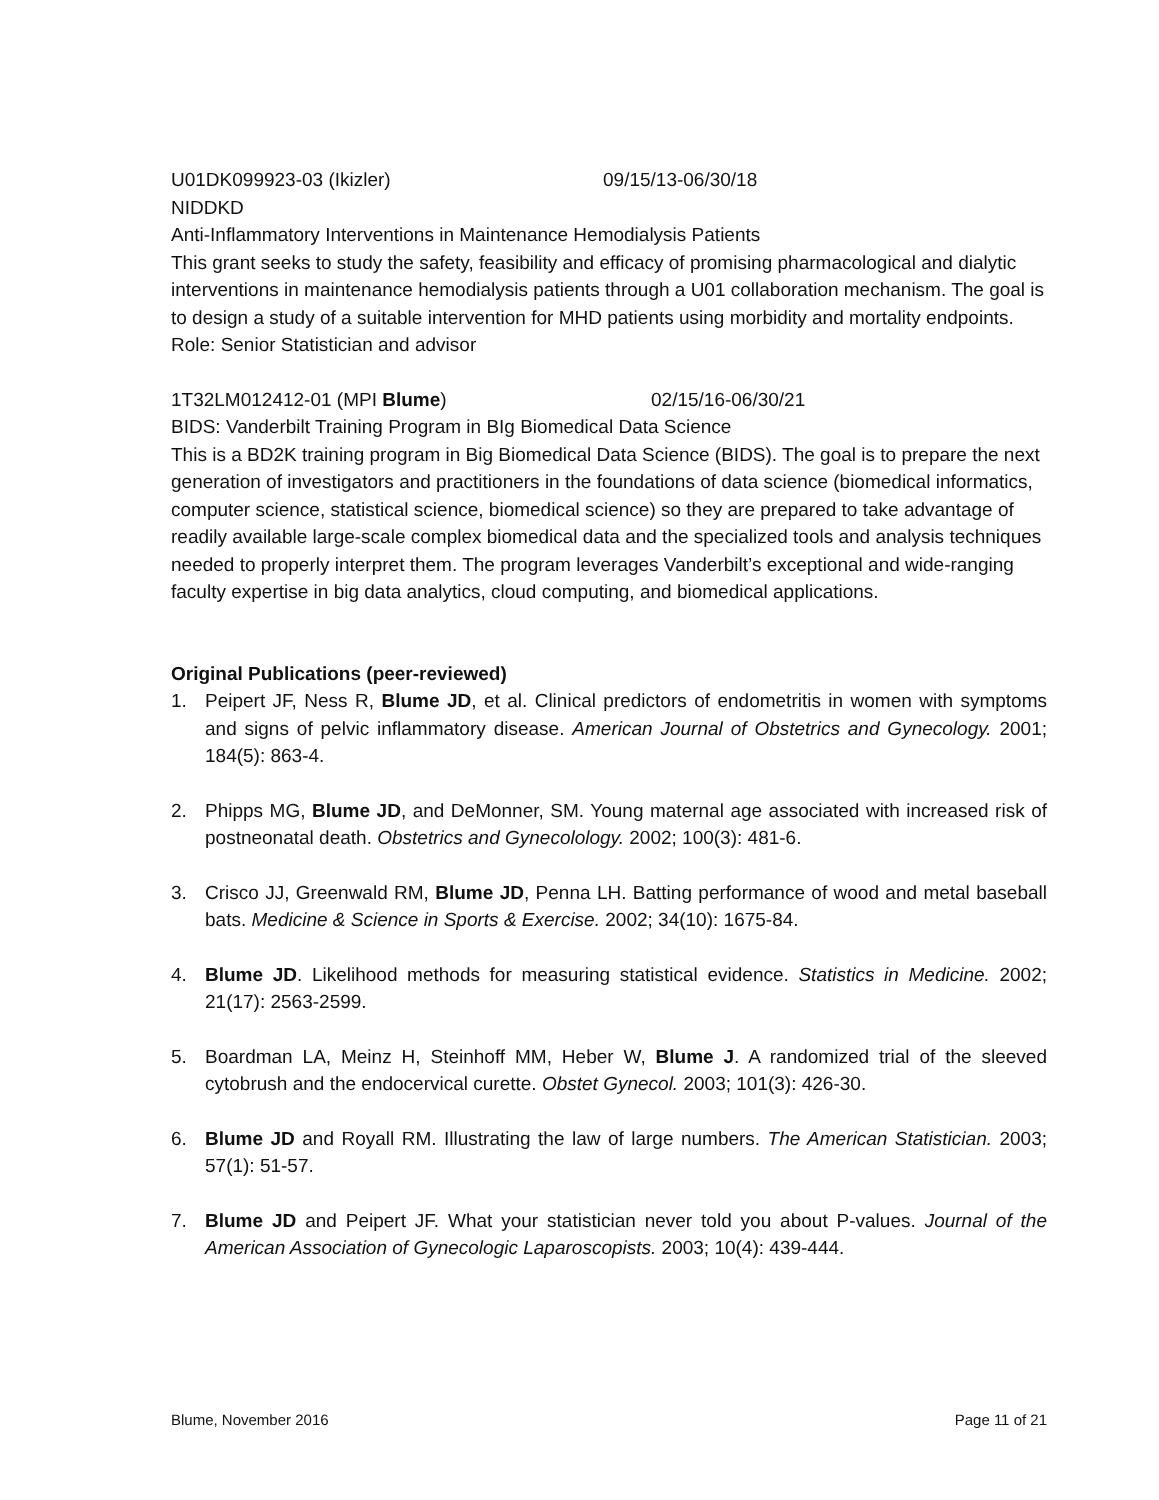U01DK099923-03 (Ikizler) 09/15/13-06/30/18
NIDDKD
Anti-Inflammatory Interventions in Maintenance Hemodialysis Patients
This grant seeks to study the safety, feasibility and efficacy of promising pharmacological and dialytic interventions in maintenance hemodialysis patients through a U01 collaboration mechanism. The goal is to design a study of a suitable intervention for MHD patients using morbidity and mortality endpoints.
Role: Senior Statistician and advisor
1T32LM012412-01 (MPI Blume) 02/15/16-06/30/21
BIDS: Vanderbilt Training Program in BIg Biomedical Data Science
This is a BD2K training program in Big Biomedical Data Science (BIDS). The goal is to prepare the next generation of investigators and practitioners in the foundations of data science (biomedical informatics, computer science, statistical science, biomedical science) so they are prepared to take advantage of readily available large-scale complex biomedical data and the specialized tools and analysis techniques needed to properly interpret them. The program leverages Vanderbilt’s exceptional and wide-ranging faculty expertise in big data analytics, cloud computing, and biomedical applications.
Original Publications (peer-reviewed)
1. Peipert JF, Ness R, Blume JD, et al. Clinical predictors of endometritis in women with symptoms and signs of pelvic inflammatory disease. American Journal of Obstetrics and Gynecology. 2001; 184(5): 863-4.
2. Phipps MG, Blume JD, and DeMonner, SM. Young maternal age associated with increased risk of postneonatal death. Obstetrics and Gynecolology. 2002; 100(3): 481-6.
3. Crisco JJ, Greenwald RM, Blume JD, Penna LH. Batting performance of wood and metal baseball bats. Medicine & Science in Sports & Exercise. 2002; 34(10): 1675-84.
4. Blume JD. Likelihood methods for measuring statistical evidence. Statistics in Medicine. 2002; 21(17): 2563-2599.
5. Boardman LA, Meinz H, Steinhoff MM, Heber W, Blume J. A randomized trial of the sleeved cytobrush and the endocervical curette. Obstet Gynecol. 2003; 101(3): 426-30.
6. Blume JD and Royall RM. Illustrating the law of large numbers. The American Statistician. 2003; 57(1): 51-57.
7. Blume JD and Peipert JF. What your statistician never told you about P-values. Journal of the American Association of Gynecologic Laparoscopists. 2003; 10(4): 439-444.
Blume, November 2016 Page 11 of 21